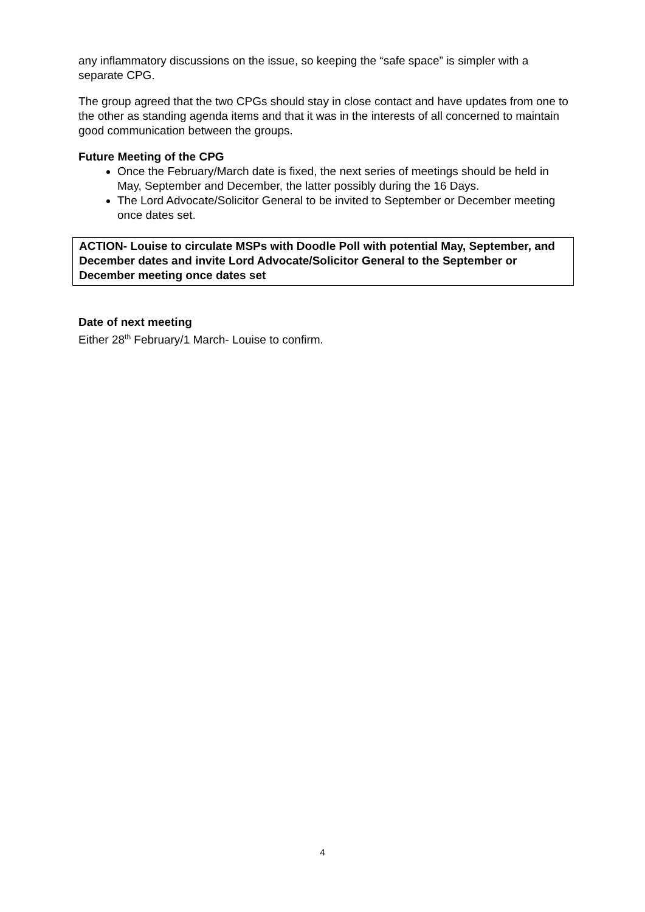any inflammatory discussions on the issue, so keeping the “safe space” is simpler with a separate CPG.
The group agreed that the two CPGs should stay in close contact and have updates from one to the other as standing agenda items and that it was in the interests of all concerned to maintain good communication between the groups.
Future Meeting of the CPG
Once the February/March date is fixed, the next series of meetings should be held in May, September and December, the latter possibly during the 16 Days.
The Lord Advocate/Solicitor General to be invited to September or December meeting once dates set.
ACTION- Louise to circulate MSPs with Doodle Poll with potential May, September, and December dates and invite Lord Advocate/Solicitor General to the September or December meeting once dates set
Date of next meeting
Either 28<sup>th</sup> February/1 March- Louise to confirm.
4